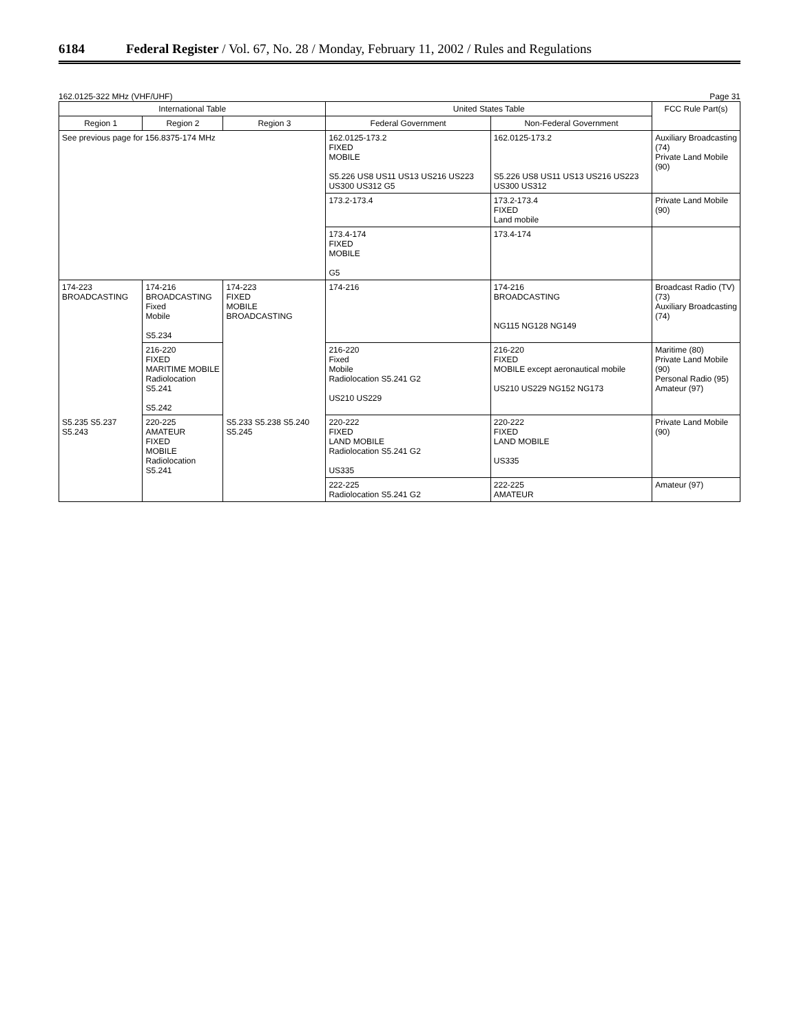6184 Federal Register / Vol. 67, No. 28 / Monday, February 11, 2002 / Rules and Regulations
162.0125-322 MHz (VHF/UHF) Page 31
| International Table | | | United States Table | | FCC Rule Part(s) |
| --- | --- | --- | --- | --- | --- |
| Region 1 | Region 2 | Region 3 | Federal Government | Non-Federal Government | |
| See previous page for 156.8375-174 MHz | | | 162.0125-173.2 FIXED MOBILE S5.226 US8 US11 US13 US216 US223 US300 US312 G5 | 162.0125-173.2 S5.226 US8 US11 US13 US216 US223 US300 US312 | Auxiliary Broadcasting (74) Private Land Mobile (90) |
| | | | 173.2-173.4 | 173.2-173.4 FIXED Land mobile | Private Land Mobile (90) |
| | | | 173.4-174 FIXED MOBILE G5 | 173.4-174 | |
| 174-223 BROADCASTING S5.235 S5.237 S5.243 | 174-216 BROADCASTING Fixed Mobile S5.234 | 174-223 FIXED MOBILE BROADCASTING S5.233 S5.238 S5.240 S5.245 | 174-216 | 174-216 BROADCASTING NG115 NG128 NG149 | Broadcast Radio (TV) (73) Auxiliary Broadcasting (74) |
| | 216-220 FIXED MARITIME MOBILE Radiolocation S5.241 S5.242 | | 216-220 Fixed Mobile Radiolocation S5.241 G2 US210 US229 | 216-220 FIXED MOBILE except aeronautical mobile US210 US229 NG152 NG173 | Maritime (80) Private Land Mobile (90) Personal Radio (95) Amateur (97) |
| | 220-225 AMATEUR FIXED MOBILE Radiolocation S5.241 | | 220-222 FIXED LAND MOBILE Radiolocation S5.241 G2 US335 | 220-222 FIXED LAND MOBILE US335 | Private Land Mobile (90) |
| | | | 222-225 Radiolocation S5.241 G2 | 222-225 AMATEUR | Amateur (97) |